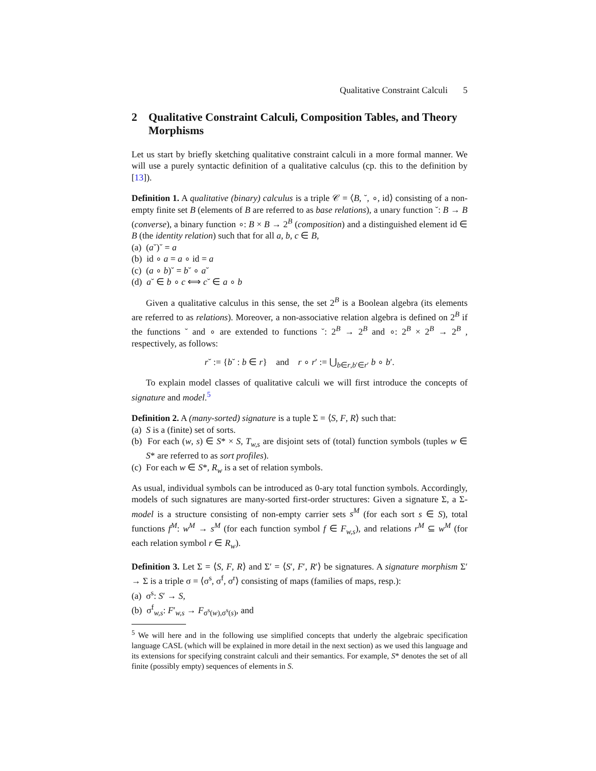Qualitative Constraint Calculi 5
2 Qualitative Constraint Calculi, Composition Tables, and Theory Morphisms
Let us start by briefly sketching qualitative constraint calculi in a more formal manner. We will use a purely syntactic definition of a qualitative calculus (cp. this to the definition by [13]).
Definition 1. A qualitative (binary) calculus is a triple 𝒞 = ⟨B, ˘, ∘, id⟩ consisting of a non-empty finite set B (elements of B are referred to as base relations), a unary function ˘: B → B (converse), a binary function ∘: B × B → 2<sup>B</sup> (composition) and a distinguished element id ∈ B (the identity relation) such that for all a, b, c ∈ B,
(a) (a˘)˘ = a
(b) id ∘ a = a ∘ id = a
(c) (a ∘ b)˘ = b˘ ∘ a˘
(d) a˘ ∈ b ∘ c ⟺ c˘ ∈ a ∘ b
Given a qualitative calculus in this sense, the set 2<sup>B</sup> is a Boolean algebra (its elements are referred to as relations). Moreover, a non-associative relation algebra is defined on 2<sup>B</sup> if the functions ˘ and ∘ are extended to functions ˘: 2<sup>B</sup> → 2<sup>B</sup> and ∘: 2<sup>B</sup> × 2<sup>B</sup> → 2<sup>B</sup> , respectively, as follows:
r˘ := {b˘ : b ∈ r} and r ∘ r′ := ⋃<sub>b∈r,b′∈r′</sub> b ∘ b′.
To explain model classes of qualitative calculi we will first introduce the concepts of signature and model.<sup>5</sup>
Definition 2. A (many-sorted) signature is a tuple Σ = ⟨S, F, R⟩ such that:
(a) S is a (finite) set of sorts.
(b) For each (w, s) ∈ S* × S, T<sub>w,s</sub> are disjoint sets of (total) function symbols (tuples w ∈ S* are referred to as sort profiles).
(c) For each w ∈ S*, R<sub>w</sub> is a set of relation symbols.
As usual, individual symbols can be introduced as 0-ary total function symbols. Accordingly, models of such signatures are many-sorted first-order structures: Given a signature Σ, a Σ-model is a structure consisting of non-empty carrier sets s<sup>M</sup> (for each sort s ∈ S), total functions f<sup>M</sup>: w<sup>M</sup> → s<sup>M</sup> (for each function symbol f ∈ F<sub>w,s</sub>), and relations r<sup>M</sup> ⊆ w<sup>M</sup> (for each relation symbol r ∈ R<sub>w</sub>).
Definition 3. Let Σ = ⟨S, F, R⟩ and Σ′ = ⟨S′, F′, R′⟩ be signatures. A signature morphism Σ′ → Σ is a triple σ = ⟨σ<sup>s</sup>, σ<sup>f</sup>, σ<sup>r</sup>⟩ consisting of maps (families of maps, resp.):
(a) σ<sup>s</sup>: S′ → S,
(b) σ<sup>f</sup><sub>w,s</sub>: F′<sub>w,s</sub> → F<sub>σ<sup>s</sup>(w),σ<sup>s</sup>(s)</sub>, and
<sup>5</sup> We will here and in the following use simplified concepts that underly the algebraic specification language CASL (which will be explained in more detail in the next section) as we used this language and its extensions for specifying constraint calculi and their semantics. For example, S* denotes the set of all finite (possibly empty) sequences of elements in S.